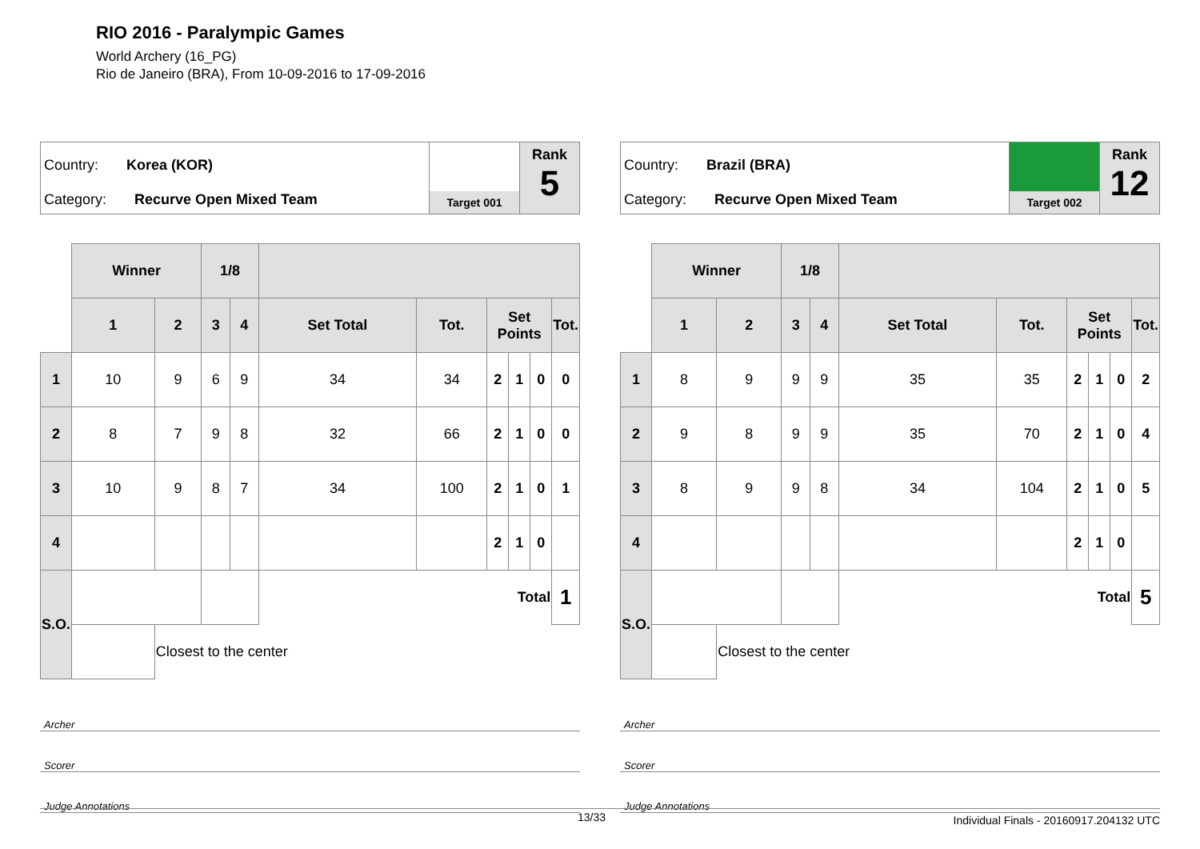RIO 2016 - Paralympic Games
World Archery (16_PG)
Rio de Janeiro (BRA), From 10-09-2016 to 17-09-2016
Country: Korea (KOR)
Category: Recurve Open Mixed Team
Target 001
Rank
5
| | Winner | | 1/8 | | | | | | | |
| | 1 | 2 | 3 | 4 | Set Total | Tot. | Set Points | | | Tot. |
| 1 | 10 | 9 | 6 | 9 | 34 | 34 | 2 | 1 | 0 | 0 |
| 2 | 8 | 7 | 9 | 8 | 32 | 66 | 2 | 1 | 0 | 0 |
| 3 | 10 | 9 | 8 | 7 | 34 | 100 | 2 | 1 | 0 | 1 |
| 4 | | | | | | | 2 | 1 | 0 | |
| S.O. | | | | | Total | | | | | 1 |
| | | Closest to the center | | | | | | | | |
Archer
Scorer
Judge Annotations
Country: Brazil (BRA)
Category: Recurve Open Mixed Team
Target 002
Rank
12
| | Winner | | 1/8 | | | | | | | |
| | 1 | 2 | 3 | 4 | Set Total | Tot. | Set Points | | | Tot. |
| 1 | 8 | 9 | 9 | 9 | 35 | 35 | 2 | 1 | 0 | 2 |
| 2 | 9 | 8 | 9 | 9 | 35 | 70 | 2 | 1 | 0 | 4 |
| 3 | 8 | 9 | 9 | 8 | 34 | 104 | 2 | 1 | 0 | 5 |
| 4 | | | | | | | 2 | 1 | 0 | |
| S.O. | | | | | Total | | | | | 5 |
| | | Closest to the center | | | | | | | | |
Archer
Scorer
Judge Annotations
13/33 Individual Finals - 20160917.204132 UTC